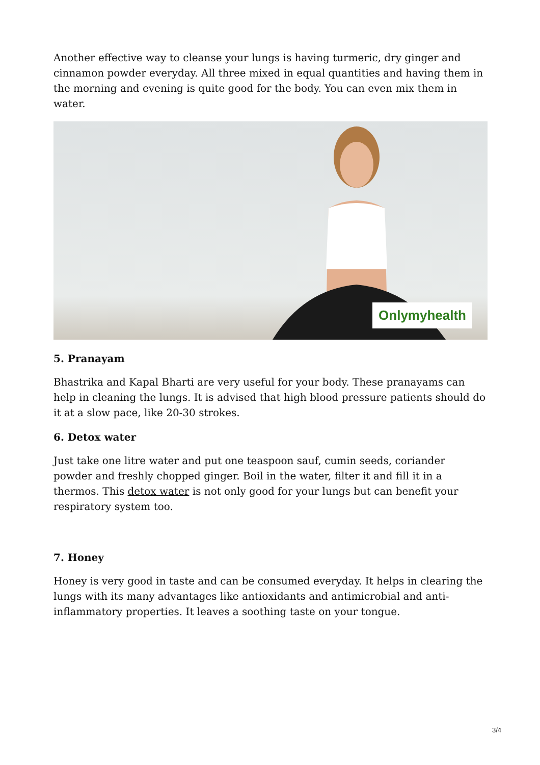Another effective way to cleanse your lungs is having turmeric, dry ginger and cinnamon powder everyday. All three mixed in equal quantities and having them in the morning and evening is quite good for the body. You can even mix them in water.
Onlymyhealth
5. Pranayam
Bhastrika and Kapal Bharti are very useful for your body. These pranayams can help in cleaning the lungs. It is advised that high blood pressure patients should do it at a slow pace, like 20-30 strokes.
6. Detox water
Just take one litre water and put one teaspoon sauf, cumin seeds, coriander powder and freshly chopped ginger. Boil in the water, filter it and fill it in a thermos. This detox water is not only good for your lungs but can benefit your respiratory system too.
7. Honey
Honey is very good in taste and can be consumed everyday. It helps in clearing the lungs with its many advantages like antioxidants and antimicrobial and anti-inflammatory properties. It leaves a soothing taste on your tongue.
3/4